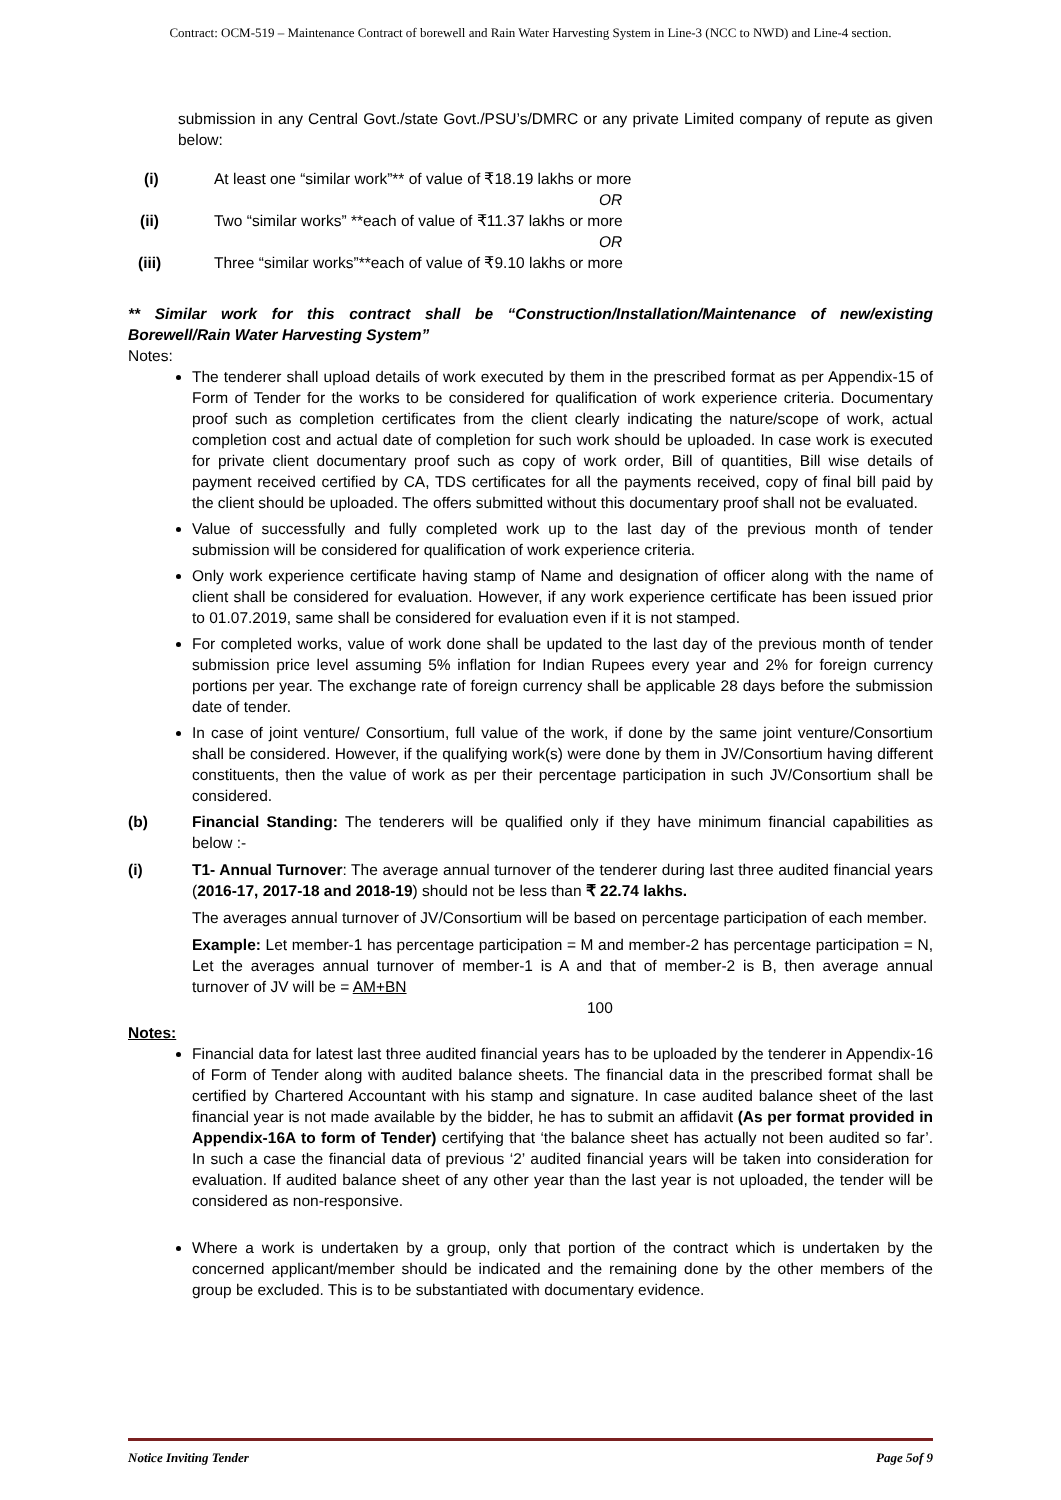Contract: OCM-519 – Maintenance Contract of borewell and Rain Water Harvesting System in Line-3 (NCC to NWD) and Line-4 section.
submission in any Central Govt./state Govt./PSU’s/DMRC or any private Limited company of repute as given below:
(i) At least one “similar work”** of value of ₹18.19 lakhs or more
OR
(ii) Two “similar works” **each of value of ₹11.37 lakhs or more
OR
(iii) Three “similar works”**each of value of ₹9.10 lakhs or more
** Similar work for this contract shall be “Construction/Installation/Maintenance of new/existing Borewell/Rain Water Harvesting System”
Notes:
The tenderer shall upload details of work executed by them in the prescribed format as per Appendix-15 of Form of Tender for the works to be considered for qualification of work experience criteria. Documentary proof such as completion certificates from the client clearly indicating the nature/scope of work, actual completion cost and actual date of completion for such work should be uploaded. In case work is executed for private client documentary proof such as copy of work order, Bill of quantities, Bill wise details of payment received certified by CA, TDS certificates for all the payments received, copy of final bill paid by the client should be uploaded. The offers submitted without this documentary proof shall not be evaluated.
Value of successfully and fully completed work up to the last day of the previous month of tender submission will be considered for qualification of work experience criteria.
Only work experience certificate having stamp of Name and designation of officer along with the name of client shall be considered for evaluation. However, if any work experience certificate has been issued prior to 01.07.2019, same shall be considered for evaluation even if it is not stamped.
For completed works, value of work done shall be updated to the last day of the previous month of tender submission price level assuming 5% inflation for Indian Rupees every year and 2% for foreign currency portions per year. The exchange rate of foreign currency shall be applicable 28 days before the submission date of tender.
In case of joint venture/ Consortium, full value of the work, if done by the same joint venture/Consortium shall be considered. However, if the qualifying work(s) were done by them in JV/Consortium having different constituents, then the value of work as per their percentage participation in such JV/Consortium shall be considered.
(b) Financial Standing: The tenderers will be qualified only if they have minimum financial capabilities as below :-
(i) T1- Annual Turnover: The average annual turnover of the tenderer during last three audited financial years (2016-17, 2017-18 and 2018-19) should not be less than ₹ 22.74 lakhs.
The averages annual turnover of JV/Consortium will be based on percentage participation of each member.
Example: Let member-1 has percentage participation = M and member-2 has percentage participation = N, Let the averages annual turnover of member-1 is A and that of member-2 is B, then average annual turnover of JV will be = AM+BN
100
Notes:
Financial data for latest last three audited financial years has to be uploaded by the tenderer in Appendix-16 of Form of Tender along with audited balance sheets. The financial data in the prescribed format shall be certified by Chartered Accountant with his stamp and signature. In case audited balance sheet of the last financial year is not made available by the bidder, he has to submit an affidavit (As per format provided in Appendix-16A to form of Tender) certifying that ‘the balance sheet has actually not been audited so far’. In such a case the financial data of previous ‘2’ audited financial years will be taken into consideration for evaluation. If audited balance sheet of any other year than the last year is not uploaded, the tender will be considered as non-responsive.
Where a work is undertaken by a group, only that portion of the contract which is undertaken by the concerned applicant/member should be indicated and the remaining done by the other members of the group be excluded. This is to be substantiated with documentary evidence.
Notice Inviting Tender Page 5of 9